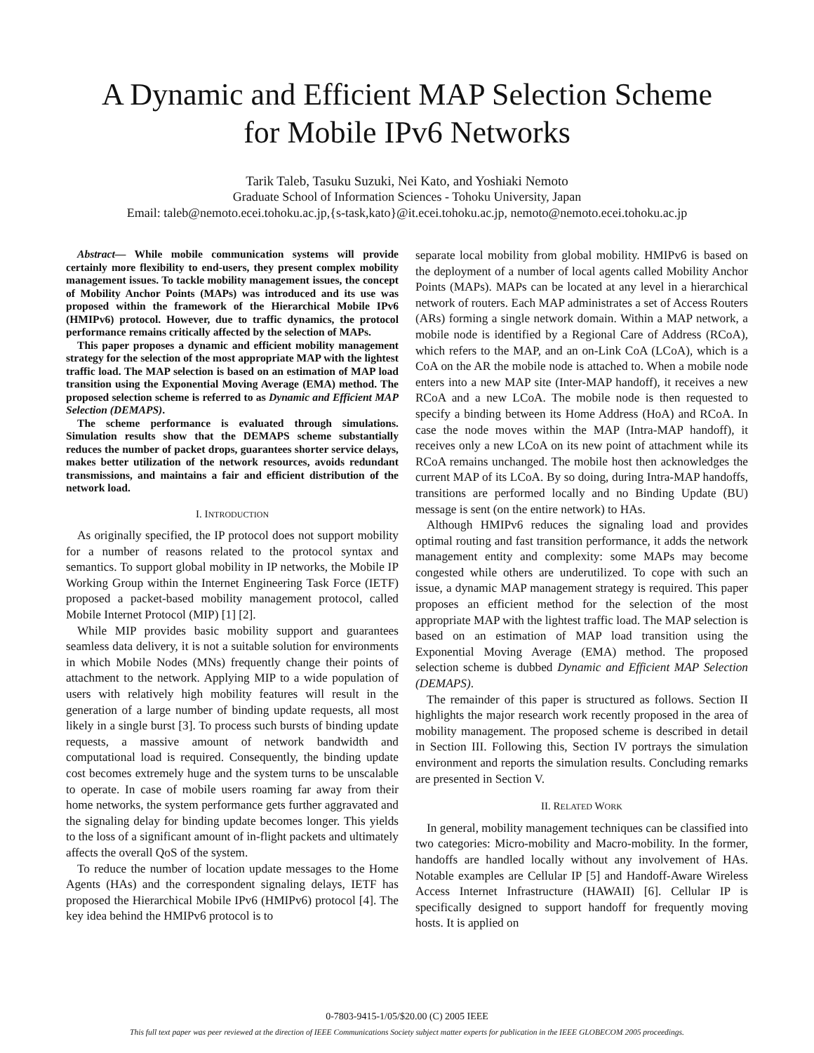A Dynamic and Efficient MAP Selection Scheme
for Mobile IPv6 Networks
Tarik Taleb, Tasuku Suzuki, Nei Kato, and Yoshiaki Nemoto
Graduate School of Information Sciences - Tohoku University, Japan
Email: taleb@nemoto.ecei.tohoku.ac.jp,{s-task,kato}@it.ecei.tohoku.ac.jp, nemoto@nemoto.ecei.tohoku.ac.jp
Abstract— While mobile communication systems will provide certainly more flexibility to end-users, they present complex mobility management issues. To tackle mobility management issues, the concept of Mobility Anchor Points (MAPs) was introduced and its use was proposed within the framework of the Hierarchical Mobile IPv6 (HMIPv6) protocol. However, due to traffic dynamics, the protocol performance remains critically affected by the selection of MAPs.
This paper proposes a dynamic and efficient mobility management strategy for the selection of the most appropriate MAP with the lightest traffic load. The MAP selection is based on an estimation of MAP load transition using the Exponential Moving Average (EMA) method. The proposed selection scheme is referred to as Dynamic and Efficient MAP Selection (DEMAPS).
The scheme performance is evaluated through simulations. Simulation results show that the DEMAPS scheme substantially reduces the number of packet drops, guarantees shorter service delays, makes better utilization of the network resources, avoids redundant transmissions, and maintains a fair and efficient distribution of the network load.
I. INTRODUCTION
As originally specified, the IP protocol does not support mobility for a number of reasons related to the protocol syntax and semantics. To support global mobility in IP networks, the Mobile IP Working Group within the Internet Engineering Task Force (IETF) proposed a packet-based mobility management protocol, called Mobile Internet Protocol (MIP) [1] [2].
While MIP provides basic mobility support and guarantees seamless data delivery, it is not a suitable solution for environments in which Mobile Nodes (MNs) frequently change their points of attachment to the network. Applying MIP to a wide population of users with relatively high mobility features will result in the generation of a large number of binding update requests, all most likely in a single burst [3]. To process such bursts of binding update requests, a massive amount of network bandwidth and computational load is required. Consequently, the binding update cost becomes extremely huge and the system turns to be unscalable to operate. In case of mobile users roaming far away from their home networks, the system performance gets further aggravated and the signaling delay for binding update becomes longer. This yields to the loss of a significant amount of in-flight packets and ultimately affects the overall QoS of the system.
To reduce the number of location update messages to the Home Agents (HAs) and the correspondent signaling delays, IETF has proposed the Hierarchical Mobile IPv6 (HMIPv6) protocol [4]. The key idea behind the HMIPv6 protocol is to
separate local mobility from global mobility. HMIPv6 is based on the deployment of a number of local agents called Mobility Anchor Points (MAPs). MAPs can be located at any level in a hierarchical network of routers. Each MAP administrates a set of Access Routers (ARs) forming a single network domain. Within a MAP network, a mobile node is identified by a Regional Care of Address (RCoA), which refers to the MAP, and an on-Link CoA (LCoA), which is a CoA on the AR the mobile node is attached to. When a mobile node enters into a new MAP site (Inter-MAP handoff), it receives a new RCoA and a new LCoA. The mobile node is then requested to specify a binding between its Home Address (HoA) and RCoA. In case the node moves within the MAP (Intra-MAP handoff), it receives only a new LCoA on its new point of attachment while its RCoA remains unchanged. The mobile host then acknowledges the current MAP of its LCoA. By so doing, during Intra-MAP handoffs, transitions are performed locally and no Binding Update (BU) message is sent (on the entire network) to HAs.
Although HMIPv6 reduces the signaling load and provides optimal routing and fast transition performance, it adds the network management entity and complexity: some MAPs may become congested while others are underutilized. To cope with such an issue, a dynamic MAP management strategy is required. This paper proposes an efficient method for the selection of the most appropriate MAP with the lightest traffic load. The MAP selection is based on an estimation of MAP load transition using the Exponential Moving Average (EMA) method. The proposed selection scheme is dubbed Dynamic and Efficient MAP Selection (DEMAPS).
The remainder of this paper is structured as follows. Section II highlights the major research work recently proposed in the area of mobility management. The proposed scheme is described in detail in Section III. Following this, Section IV portrays the simulation environment and reports the simulation results. Concluding remarks are presented in Section V.
II. RELATED WORK
In general, mobility management techniques can be classified into two categories: Micro-mobility and Macro-mobility. In the former, handoffs are handled locally without any involvement of HAs. Notable examples are Cellular IP [5] and Handoff-Aware Wireless Access Internet Infrastructure (HAWAII) [6]. Cellular IP is specifically designed to support handoff for frequently moving hosts. It is applied on
0-7803-9415-1/05/$20.00 (C) 2005 IEEE
This full text paper was peer reviewed at the direction of IEEE Communications Society subject matter experts for publication in the IEEE GLOBECOM 2005 proceedings.